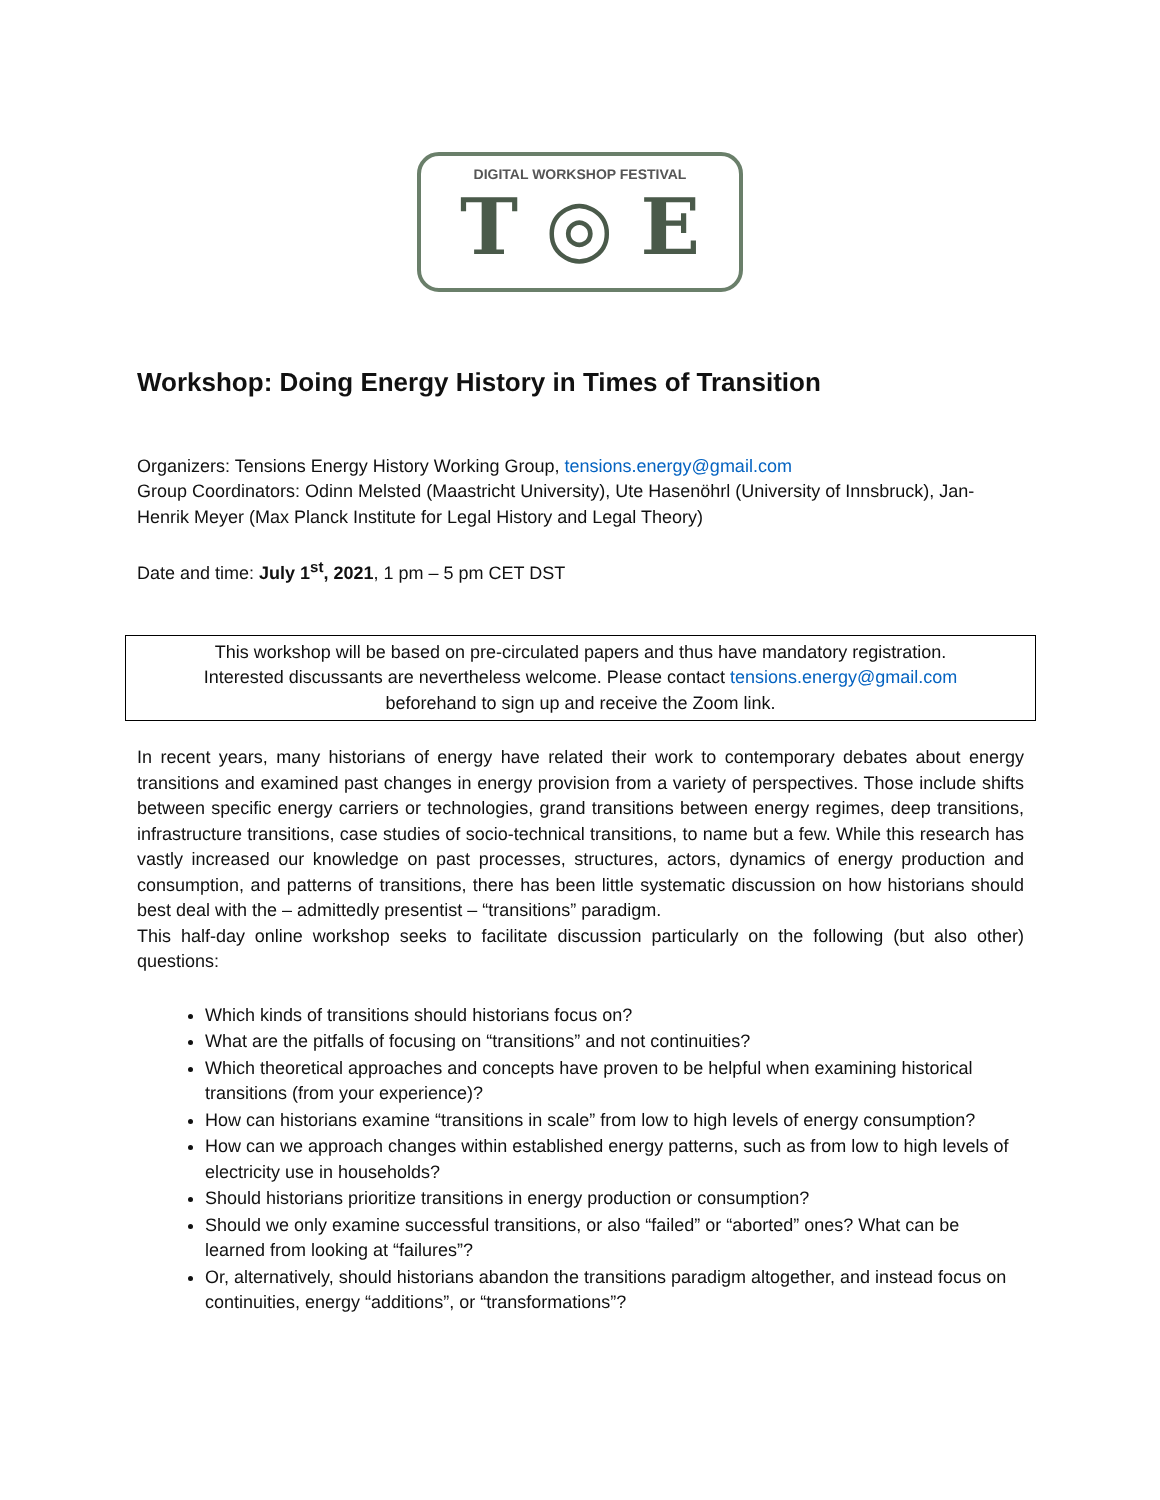DIGITAL WORKSHOP FESTIVAL
T ◎ E
Workshop: Doing Energy History in Times of Transition
Organizers: Tensions Energy History Working Group, tensions.energy@gmail.com
Group Coordinators: Odinn Melsted (Maastricht University), Ute Hasenöhrl (University of Innsbruck), Jan-Henrik Meyer (Max Planck Institute for Legal History and Legal Theory)
Date and time: July 1<sup>st</sup>, 2021, 1 pm – 5 pm CET DST
This workshop will be based on pre-circulated papers and thus have mandatory registration.
Interested discussants are nevertheless welcome. Please contact tensions.energy@gmail.com
beforehand to sign up and receive the Zoom link.
In recent years, many historians of energy have related their work to contemporary debates about energy transitions and examined past changes in energy provision from a variety of perspectives. Those include shifts between specific energy carriers or technologies, grand transitions between energy regimes, deep transitions, infrastructure transitions, case studies of socio-technical transitions, to name but a few. While this research has vastly increased our knowledge on past processes, structures, actors, dynamics of energy production and consumption, and patterns of transitions, there has been little systematic discussion on how historians should best deal with the – admittedly presentist – “transitions” paradigm.
This half-day online workshop seeks to facilitate discussion particularly on the following (but also other) questions:
Which kinds of transitions should historians focus on?
What are the pitfalls of focusing on “transitions” and not continuities?
Which theoretical approaches and concepts have proven to be helpful when examining historical transitions (from your experience)?
How can historians examine “transitions in scale” from low to high levels of energy consumption?
How can we approach changes within established energy patterns, such as from low to high levels of electricity use in households?
Should historians prioritize transitions in energy production or consumption?
Should we only examine successful transitions, or also “failed” or “aborted” ones? What can be learned from looking at “failures”?
Or, alternatively, should historians abandon the transitions paradigm altogether, and instead focus on continuities, energy “additions”, or “transformations”?